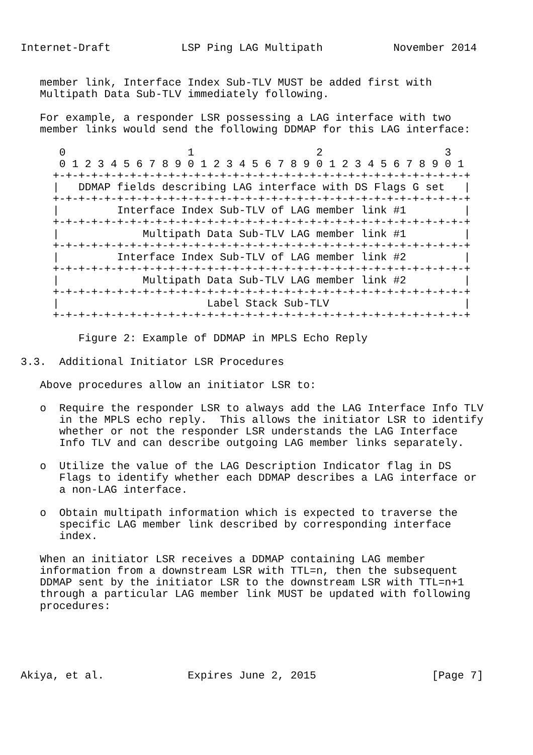Internet-Draft           LSP Ping LAG Multipath           November 2014


   member link, Interface Index Sub-TLV MUST be added first with
   Multipath Data Sub-TLV immediately following.

   For example, a responder LSR possessing a LAG interface with two
   member links would send the following DDMAP for this LAG interface:

      0                   1                   2                   3
      0 1 2 3 4 5 6 7 8 9 0 1 2 3 4 5 6 7 8 9 0 1 2 3 4 5 6 7 8 9 0 1
     +-+-+-+-+-+-+-+-+-+-+-+-+-+-+-+-+-+-+-+-+-+-+-+-+-+-+-+-+-+-+-+-+
     |   DDMAP fields describing LAG interface with DS Flags G set   |
     +-+-+-+-+-+-+-+-+-+-+-+-+-+-+-+-+-+-+-+-+-+-+-+-+-+-+-+-+-+-+-+-+
     |         Interface Index Sub-TLV of LAG member link #1         |
     +-+-+-+-+-+-+-+-+-+-+-+-+-+-+-+-+-+-+-+-+-+-+-+-+-+-+-+-+-+-+-+-+
     |             Multipath Data Sub-TLV LAG member link #1         |
     +-+-+-+-+-+-+-+-+-+-+-+-+-+-+-+-+-+-+-+-+-+-+-+-+-+-+-+-+-+-+-+-+
     |         Interface Index Sub-TLV of LAG member link #2         |
     +-+-+-+-+-+-+-+-+-+-+-+-+-+-+-+-+-+-+-+-+-+-+-+-+-+-+-+-+-+-+-+-+
     |             Multipath Data Sub-TLV LAG member link #2         |
     +-+-+-+-+-+-+-+-+-+-+-+-+-+-+-+-+-+-+-+-+-+-+-+-+-+-+-+-+-+-+-+-+
     |                       Label Stack Sub-TLV                     |
     +-+-+-+-+-+-+-+-+-+-+-+-+-+-+-+-+-+-+-+-+-+-+-+-+-+-+-+-+-+-+-+-+

         Figure 2: Example of DDMAP in MPLS Echo Reply

3.3.  Additional Initiator LSR Procedures

   Above procedures allow an initiator LSR to:

   o  Require the responder LSR to always add the LAG Interface Info TLV
      in the MPLS echo reply.  This allows the initiator LSR to identify
      whether or not the responder LSR understands the LAG Interface
      Info TLV and can describe outgoing LAG member links separately.

   o  Utilize the value of the LAG Description Indicator flag in DS
      Flags to identify whether each DDMAP describes a LAG interface or
      a non-LAG interface.

   o  Obtain multipath information which is expected to traverse the
      specific LAG member link described by corresponding interface
      index.

   When an initiator LSR receives a DDMAP containing LAG member
   information from a downstream LSR with TTL=n, then the subsequent
   DDMAP sent by the initiator LSR to the downstream LSR with TTL=n+1
   through a particular LAG member link MUST be updated with following
   procedures:





Akiya, et al.             Expires June 2, 2015                  [Page 7]